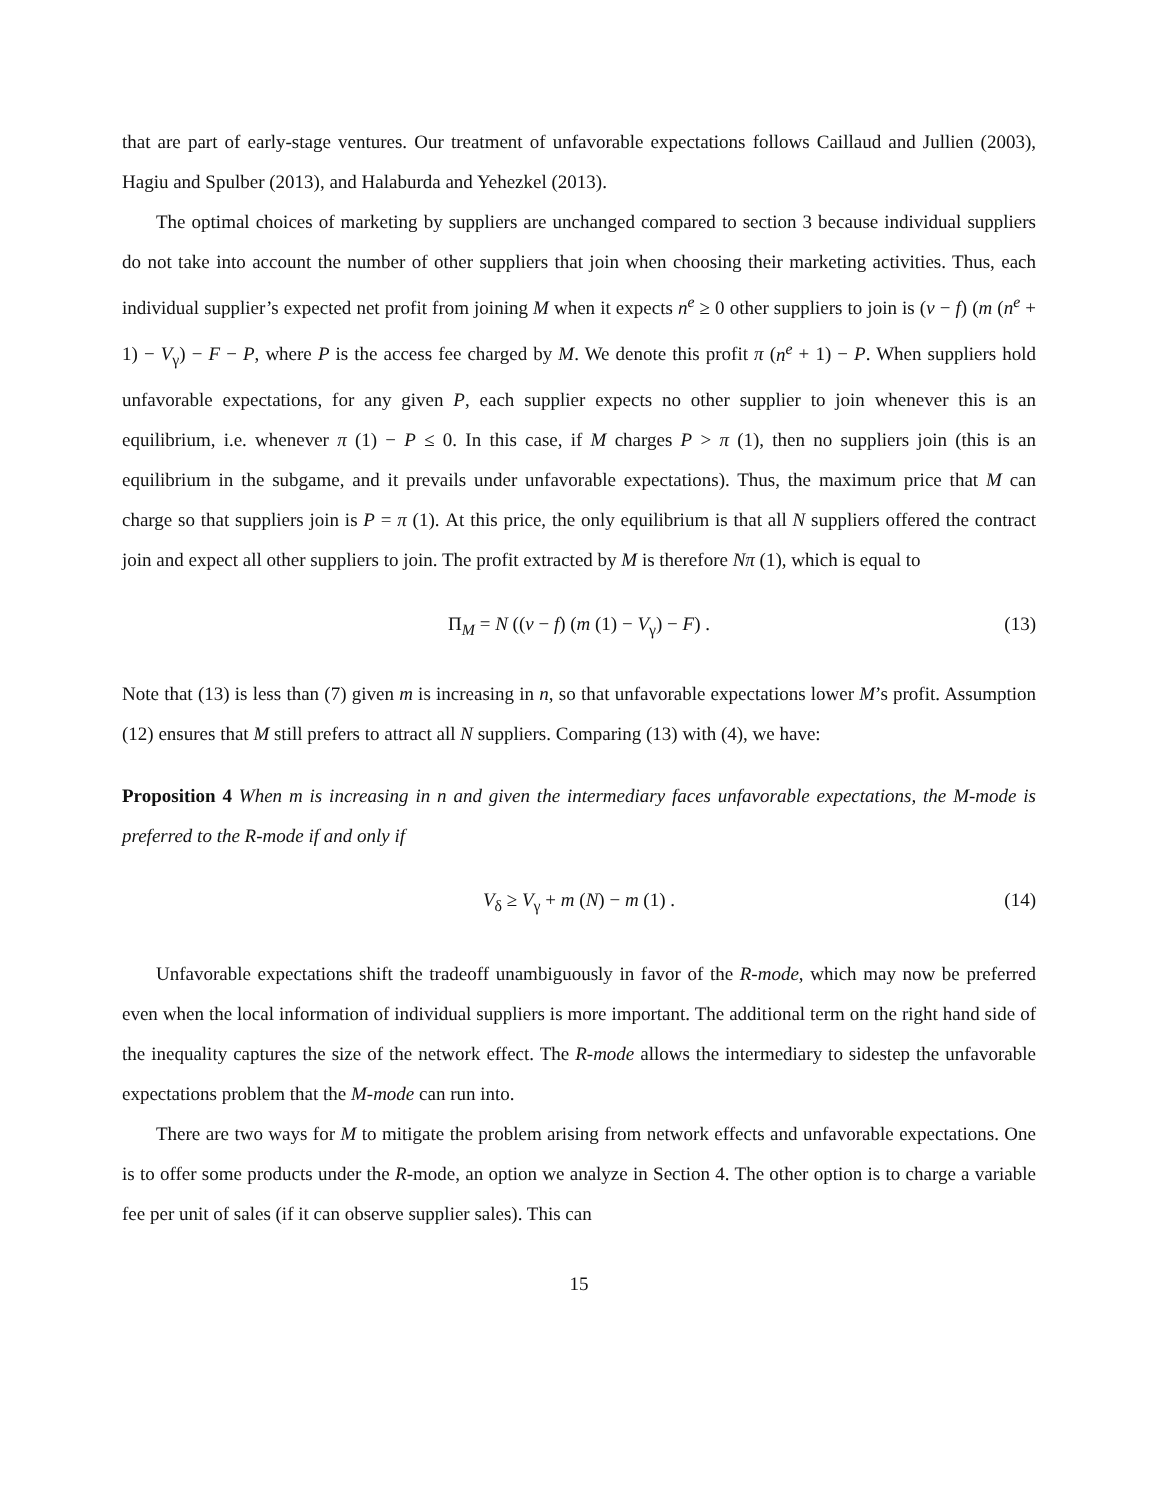that are part of early-stage ventures. Our treatment of unfavorable expectations follows Caillaud and Jullien (2003), Hagiu and Spulber (2013), and Halaburda and Yehezkel (2013).
The optimal choices of marketing by suppliers are unchanged compared to section 3 because individual suppliers do not take into account the number of other suppliers that join when choosing their marketing activities. Thus, each individual supplier’s expected net profit from joining M when it expects n<sup>e</sup> ≥ 0 other suppliers to join is (v − f) (m (n<sup>e</sup> + 1) − V<sub>γ</sub>) − F − P, where P is the access fee charged by M. We denote this profit π (n<sup>e</sup> + 1) − P. When suppliers hold unfavorable expectations, for any given P, each supplier expects no other supplier to join whenever this is an equilibrium, i.e. whenever π (1) − P ≤ 0. In this case, if M charges P > π (1), then no suppliers join (this is an equilibrium in the subgame, and it prevails under unfavorable expectations). Thus, the maximum price that M can charge so that suppliers join is P = π (1). At this price, the only equilibrium is that all N suppliers offered the contract join and expect all other suppliers to join. The profit extracted by M is therefore Nπ (1), which is equal to
Π<sub>M</sub> = N ((v − f) (m (1) − V<sub>γ</sub>) − F) . (13)
Note that (13) is less than (7) given m is increasing in n, so that unfavorable expectations lower M’s profit. Assumption (12) ensures that M still prefers to attract all N suppliers. Comparing (13) with (4), we have:
Proposition 4 When m is increasing in n and given the intermediary faces unfavorable expectations, the M-mode is preferred to the R-mode if and only if
V<sub>δ</sub> ≥ V<sub>γ</sub> + m (N) − m (1) . (14)
Unfavorable expectations shift the tradeoff unambiguously in favor of the R-mode, which may now be preferred even when the local information of individual suppliers is more important. The additional term on the right hand side of the inequality captures the size of the network effect. The R-mode allows the intermediary to sidestep the unfavorable expectations problem that the M-mode can run into.
There are two ways for M to mitigate the problem arising from network effects and unfavorable expectations. One is to offer some products under the R-mode, an option we analyze in Section 4. The other option is to charge a variable fee per unit of sales (if it can observe supplier sales). This can
15